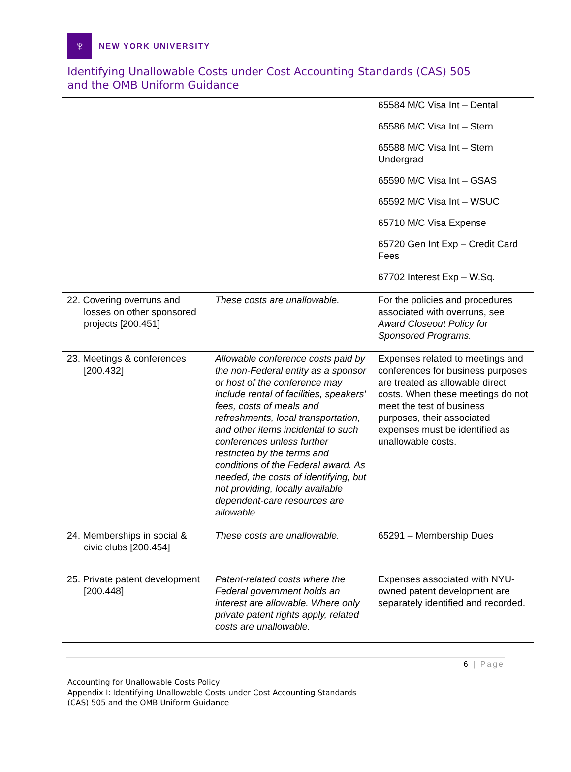♆
NEW YORK UNIVERSITY
Identifying Unallowable Costs under Cost Accounting Standards (CAS) 505
and the OMB Uniform Guidance
| | | 65584 M/C Visa Int – Dental 65586 M/C Visa Int – Stern 65588 M/C Visa Int – Stern Undergrad 65590 M/C Visa Int – GSAS 65592 M/C Visa Int – WSUC 65710 M/C Visa Expense 65720 Gen Int Exp – Credit Card Fees 67702 Interest Exp – W.Sq. |
| 22. Covering overruns and losses on other sponsored projects [200.451] | These costs are unallowable. | For the policies and procedures associated with overruns, see Award Closeout Policy for Sponsored Programs. |
| 23. Meetings & conferences [200.432] | Allowable conference costs paid by the non-Federal entity as a sponsor or host of the conference may include rental of facilities, speakers' fees, costs of meals and refreshments, local transportation, and other items incidental to such conferences unless further restricted by the terms and conditions of the Federal award. As needed, the costs of identifying, but not providing, locally available dependent-care resources are allowable. | Expenses related to meetings and conferences for business purposes are treated as allowable direct costs. When these meetings do not meet the test of business purposes, their associated expenses must be identified as unallowable costs. |
| 24. Memberships in social & civic clubs [200.454] | These costs are unallowable. | 65291 – Membership Dues |
| 25. Private patent development [200.448] | Patent-related costs where the Federal government holds an interest are allowable. Where only private patent rights apply, related costs are unallowable. | Expenses associated with NYU-owned patent development are separately identified and recorded. |
6 | Page
Accounting for Unallowable Costs Policy
Appendix I: Identifying Unallowable Costs under Cost Accounting Standards
(CAS) 505 and the OMB Uniform Guidance